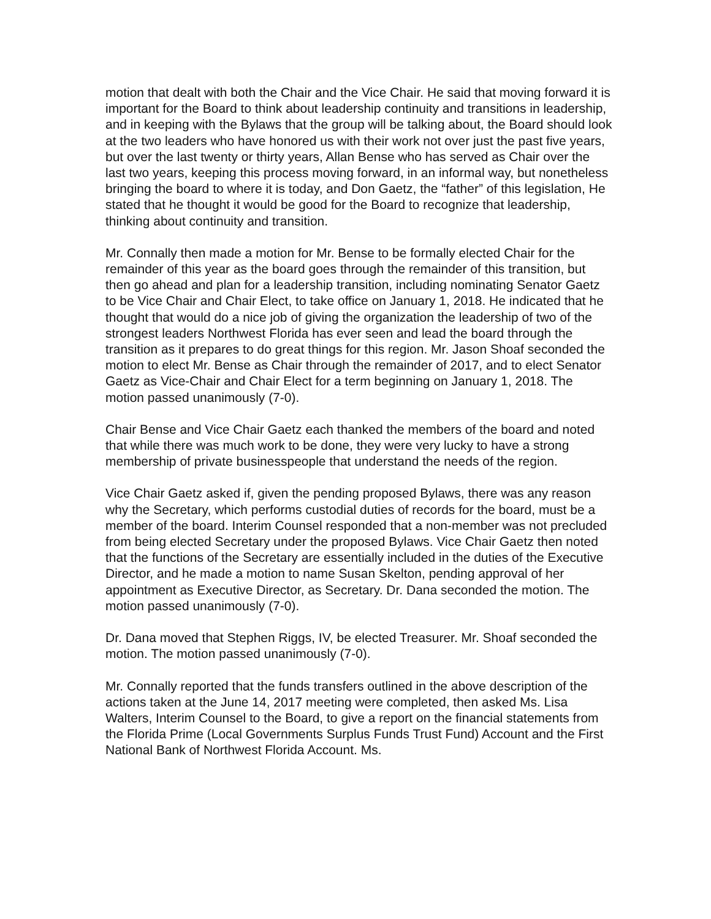motion that dealt with both the Chair and the Vice Chair. He said that moving forward it is important for the Board to think about leadership continuity and transitions in leadership, and in keeping with the Bylaws that the group will be talking about, the Board should look at the two leaders who have honored us with their work not over just the past five years, but over the last twenty or thirty years, Allan Bense who has served as Chair over the last two years, keeping this process moving forward, in an informal way, but nonetheless bringing the board to where it is today, and Don Gaetz, the “father” of this legislation, He stated that he thought it would be good for the Board to recognize that leadership, thinking about continuity and transition.
Mr. Connally then made a motion for Mr. Bense to be formally elected Chair for the remainder of this year as the board goes through the remainder of this transition, but then go ahead and plan for a leadership transition, including nominating Senator Gaetz to be Vice Chair and Chair Elect, to take office on January 1, 2018. He indicated that he thought that would do a nice job of giving the organization the leadership of two of the strongest leaders Northwest Florida has ever seen and lead the board through the transition as it prepares to do great things for this region. Mr. Jason Shoaf seconded the motion to elect Mr. Bense as Chair through the remainder of 2017, and to elect Senator Gaetz as Vice-Chair and Chair Elect for a term beginning on January 1, 2018. The motion passed unanimously (7-0).
Chair Bense and Vice Chair Gaetz each thanked the members of the board and noted that while there was much work to be done, they were very lucky to have a strong membership of private businesspeople that understand the needs of the region.
Vice Chair Gaetz asked if, given the pending proposed Bylaws, there was any reason why the Secretary, which performs custodial duties of records for the board, must be a member of the board. Interim Counsel responded that a non-member was not precluded from being elected Secretary under the proposed Bylaws. Vice Chair Gaetz then noted that the functions of the Secretary are essentially included in the duties of the Executive Director, and he made a motion to name Susan Skelton, pending approval of her appointment as Executive Director, as Secretary. Dr. Dana seconded the motion. The motion passed unanimously (7-0).
Dr. Dana moved that Stephen Riggs, IV, be elected Treasurer. Mr. Shoaf seconded the motion. The motion passed unanimously (7-0).
Mr. Connally reported that the funds transfers outlined in the above description of the actions taken at the June 14, 2017 meeting were completed, then asked Ms. Lisa Walters, Interim Counsel to the Board, to give a report on the financial statements from the Florida Prime (Local Governments Surplus Funds Trust Fund) Account and the First National Bank of Northwest Florida Account. Ms.